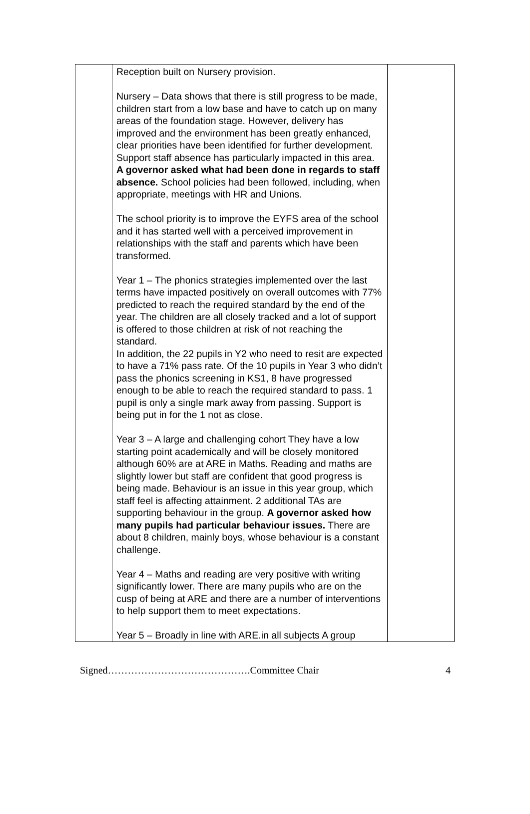| | Reception built on Nursery provision. Nursery – Data shows that there is still progress to be made, children start from a low base and have to catch up on many areas of the foundation stage. However, delivery has improved and the environment has been greatly enhanced, clear priorities have been identified for further development. Support staff absence has particularly impacted in this area. A governor asked what had been done in regards to staff absence. School policies had been followed, including, when appropriate, meetings with HR and Unions. The school priority is to improve the EYFS area of the school and it has started well with a perceived improvement in relationships with the staff and parents which have been transformed. Year 1 – The phonics strategies implemented over the last terms have impacted positively on overall outcomes with 77% predicted to reach the required standard by the end of the year. The children are all closely tracked and a lot of support is offered to those children at risk of not reaching the standard. In addition, the 22 pupils in Y2 who need to resit are expected to have a 71% pass rate. Of the 10 pupils in Year 3 who didn’t pass the phonics screening in KS1, 8 have progressed enough to be able to reach the required standard to pass. 1 pupil is only a single mark away from passing. Support is being put in for the 1 not as close. Year 3 – A large and challenging cohort They have a low starting point academically and will be closely monitored although 60% are at ARE in Maths. Reading and maths are slightly lower but staff are confident that good progress is being made. Behaviour is an issue in this year group, which staff feel is affecting attainment. 2 additional TAs are supporting behaviour in the group. A governor asked how many pupils had particular behaviour issues. There are about 8 children, mainly boys, whose behaviour is a constant challenge. Year 4 – Maths and reading are very positive with writing significantly lower. There are many pupils who are on the cusp of being at ARE and there are a number of interventions to help support them to meet expectations. Year 5 – Broadly in line with ARE.in all subjects A group | |
Signed…………………………………….Committee Chair 4